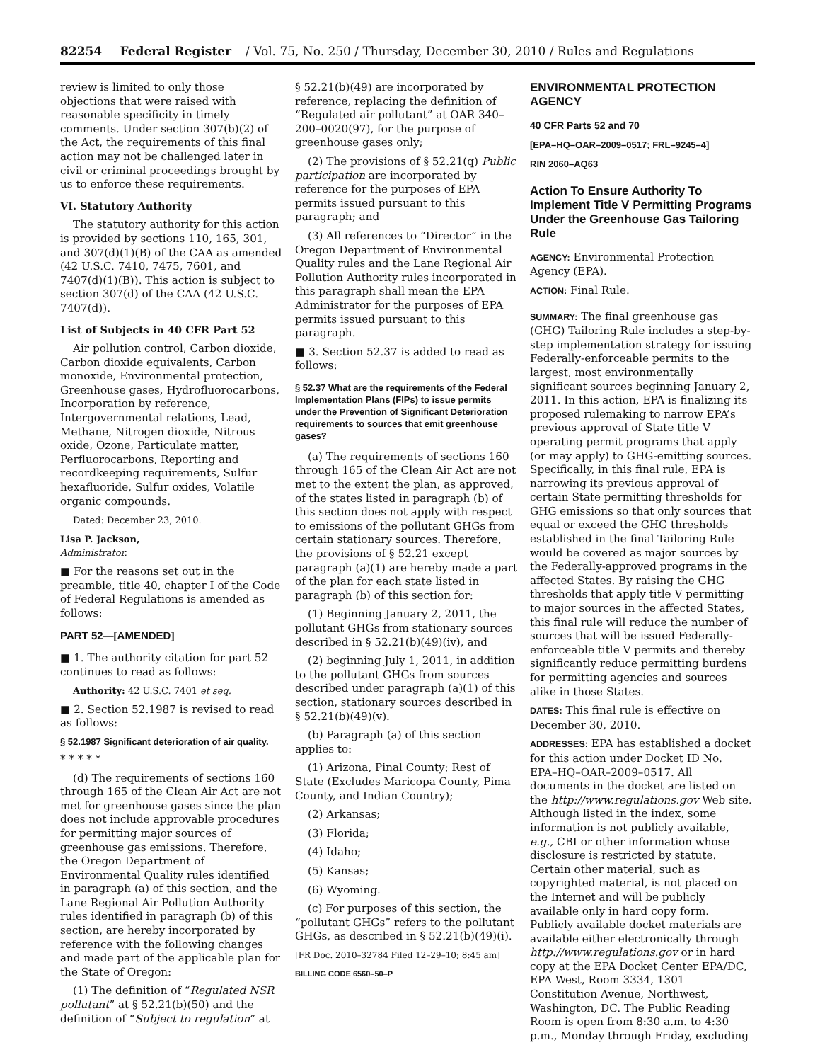82254 Federal Register / Vol. 75, No. 250 / Thursday, December 30, 2010 / Rules and Regulations
review is limited to only those objections that were raised with reasonable specificity in timely comments. Under section 307(b)(2) of the Act, the requirements of this final action may not be challenged later in civil or criminal proceedings brought by us to enforce these requirements.
VI. Statutory Authority
The statutory authority for this action is provided by sections 110, 165, 301, and 307(d)(1)(B) of the CAA as amended (42 U.S.C. 7410, 7475, 7601, and 7407(d)(1)(B)). This action is subject to section 307(d) of the CAA (42 U.S.C. 7407(d)).
List of Subjects in 40 CFR Part 52
Air pollution control, Carbon dioxide, Carbon dioxide equivalents, Carbon monoxide, Environmental protection, Greenhouse gases, Hydrofluorocarbons, Incorporation by reference, Intergovernmental relations, Lead, Methane, Nitrogen dioxide, Nitrous oxide, Ozone, Particulate matter, Perfluorocarbons, Reporting and recordkeeping requirements, Sulfur hexafluoride, Sulfur oxides, Volatile organic compounds.
Dated: December 23, 2010.
Lisa P. Jackson,
Administrator.
■ For the reasons set out in the preamble, title 40, chapter I of the Code of Federal Regulations is amended as follows:
PART 52—[AMENDED]
■ 1. The authority citation for part 52 continues to read as follows:
Authority: 42 U.S.C. 7401 et seq.
■ 2. Section 52.1987 is revised to read as follows:
§ 52.1987 Significant deterioration of air quality.
* * * * *
(d) The requirements of sections 160 through 165 of the Clean Air Act are not met for greenhouse gases since the plan does not include approvable procedures for permitting major sources of greenhouse gas emissions. Therefore, the Oregon Department of Environmental Quality rules identified in paragraph (a) of this section, and the Lane Regional Air Pollution Authority rules identified in paragraph (b) of this section, are hereby incorporated by reference with the following changes and made part of the applicable plan for the State of Oregon:
(1) The definition of “Regulated NSR pollutant” at § 52.21(b)(50) and the definition of “Subject to regulation” at
§ 52.21(b)(49) are incorporated by reference, replacing the definition of “Regulated air pollutant” at OAR 340–200–0020(97), for the purpose of greenhouse gases only;
(2) The provisions of § 52.21(q) Public participation are incorporated by reference for the purposes of EPA permits issued pursuant to this paragraph; and
(3) All references to “Director” in the Oregon Department of Environmental Quality rules and the Lane Regional Air Pollution Authority rules incorporated in this paragraph shall mean the EPA Administrator for the purposes of EPA permits issued pursuant to this paragraph.
■ 3. Section 52.37 is added to read as follows:
§ 52.37 What are the requirements of the Federal Implementation Plans (FIPs) to issue permits under the Prevention of Significant Deterioration requirements to sources that emit greenhouse gases?
(a) The requirements of sections 160 through 165 of the Clean Air Act are not met to the extent the plan, as approved, of the states listed in paragraph (b) of this section does not apply with respect to emissions of the pollutant GHGs from certain stationary sources. Therefore, the provisions of § 52.21 except paragraph (a)(1) are hereby made a part of the plan for each state listed in paragraph (b) of this section for:
(1) Beginning January 2, 2011, the pollutant GHGs from stationary sources described in § 52.21(b)(49)(iv), and
(2) beginning July 1, 2011, in addition to the pollutant GHGs from sources described under paragraph (a)(1) of this section, stationary sources described in § 52.21(b)(49)(v).
(b) Paragraph (a) of this section applies to:
(1) Arizona, Pinal County; Rest of State (Excludes Maricopa County, Pima County, and Indian Country);
(2) Arkansas;
(3) Florida;
(4) Idaho;
(5) Kansas;
(6) Wyoming.
(c) For purposes of this section, the “pollutant GHGs” refers to the pollutant GHGs, as described in § 52.21(b)(49)(i).
[FR Doc. 2010–32784 Filed 12–29–10; 8:45 am]
BILLING CODE 6560–50–P
ENVIRONMENTAL PROTECTION AGENCY
40 CFR Parts 52 and 70
[EPA–HQ–OAR–2009–0517; FRL–9245–4]
RIN 2060–AQ63
Action To Ensure Authority To Implement Title V Permitting Programs Under the Greenhouse Gas Tailoring Rule
AGENCY: Environmental Protection Agency (EPA).
ACTION: Final Rule.
SUMMARY: The final greenhouse gas (GHG) Tailoring Rule includes a step-by-step implementation strategy for issuing Federally-enforceable permits to the largest, most environmentally significant sources beginning January 2, 2011. In this action, EPA is finalizing its proposed rulemaking to narrow EPA’s previous approval of State title V operating permit programs that apply (or may apply) to GHG-emitting sources. Specifically, in this final rule, EPA is narrowing its previous approval of certain State permitting thresholds for GHG emissions so that only sources that equal or exceed the GHG thresholds established in the final Tailoring Rule would be covered as major sources by the Federally-approved programs in the affected States. By raising the GHG thresholds that apply title V permitting to major sources in the affected States, this final rule will reduce the number of sources that will be issued Federally-enforceable title V permits and thereby significantly reduce permitting burdens for permitting agencies and sources alike in those States.
DATES: This final rule is effective on December 30, 2010.
ADDRESSES: EPA has established a docket for this action under Docket ID No. EPA–HQ–OAR–2009–0517. All documents in the docket are listed on the http://www.regulations.gov Web site. Although listed in the index, some information is not publicly available, e.g., CBI or other information whose disclosure is restricted by statute. Certain other material, such as copyrighted material, is not placed on the Internet and will be publicly available only in hard copy form. Publicly available docket materials are available either electronically through http://www.regulations.gov or in hard copy at the EPA Docket Center EPA/DC, EPA West, Room 3334, 1301 Constitution Avenue, Northwest, Washington, DC. The Public Reading Room is open from 8:30 a.m. to 4:30 p.m., Monday through Friday, excluding